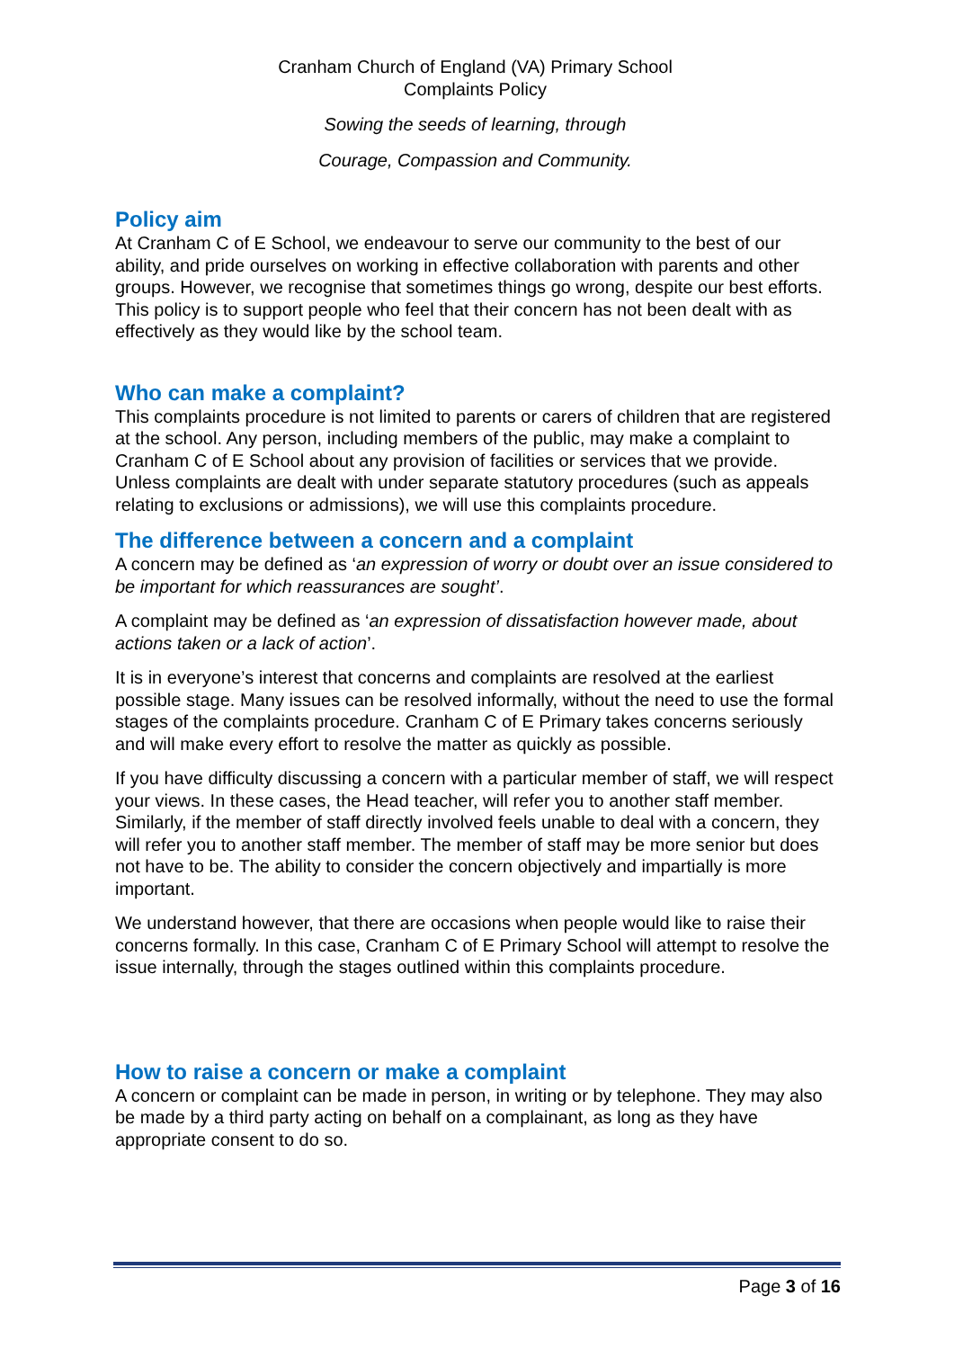Cranham Church of England (VA) Primary School
Complaints Policy
Sowing the seeds of learning, through
Courage, Compassion and Community.
Policy aim
At Cranham C of E School, we endeavour to serve our community to the best of our ability, and pride ourselves on working in effective collaboration with parents and other groups. However, we recognise that sometimes things go wrong, despite our best efforts. This policy is to support people who feel that their concern has not been dealt with as effectively as they would like by the school team.
Who can make a complaint?
This complaints procedure is not limited to parents or carers of children that are registered at the school. Any person, including members of the public, may make a complaint to Cranham C of E School about any provision of facilities or services that we provide. Unless complaints are dealt with under separate statutory procedures (such as appeals relating to exclusions or admissions), we will use this complaints procedure.
The difference between a concern and a complaint
A concern may be defined as ‘an expression of worry or doubt over an issue considered to be important for which reassurances are sought’.
A complaint may be defined as ‘an expression of dissatisfaction however made, about actions taken or a lack of action’.
It is in everyone’s interest that concerns and complaints are resolved at the earliest possible stage. Many issues can be resolved informally, without the need to use the formal stages of the complaints procedure. Cranham C of E Primary takes concerns seriously and will make every effort to resolve the matter as quickly as possible.
If you have difficulty discussing a concern with a particular member of staff, we will respect your views. In these cases, the Head teacher, will refer you to another staff member. Similarly, if the member of staff directly involved feels unable to deal with a concern, they will refer you to another staff member. The member of staff may be more senior but does not have to be. The ability to consider the concern objectively and impartially is more important.
We understand however, that there are occasions when people would like to raise their concerns formally. In this case, Cranham C of E Primary School will attempt to resolve the issue internally, through the stages outlined within this complaints procedure.
How to raise a concern or make a complaint
A concern or complaint can be made in person, in writing or by telephone. They may also be made by a third party acting on behalf on a complainant, as long as they have appropriate consent to do so.
Page 3 of 16